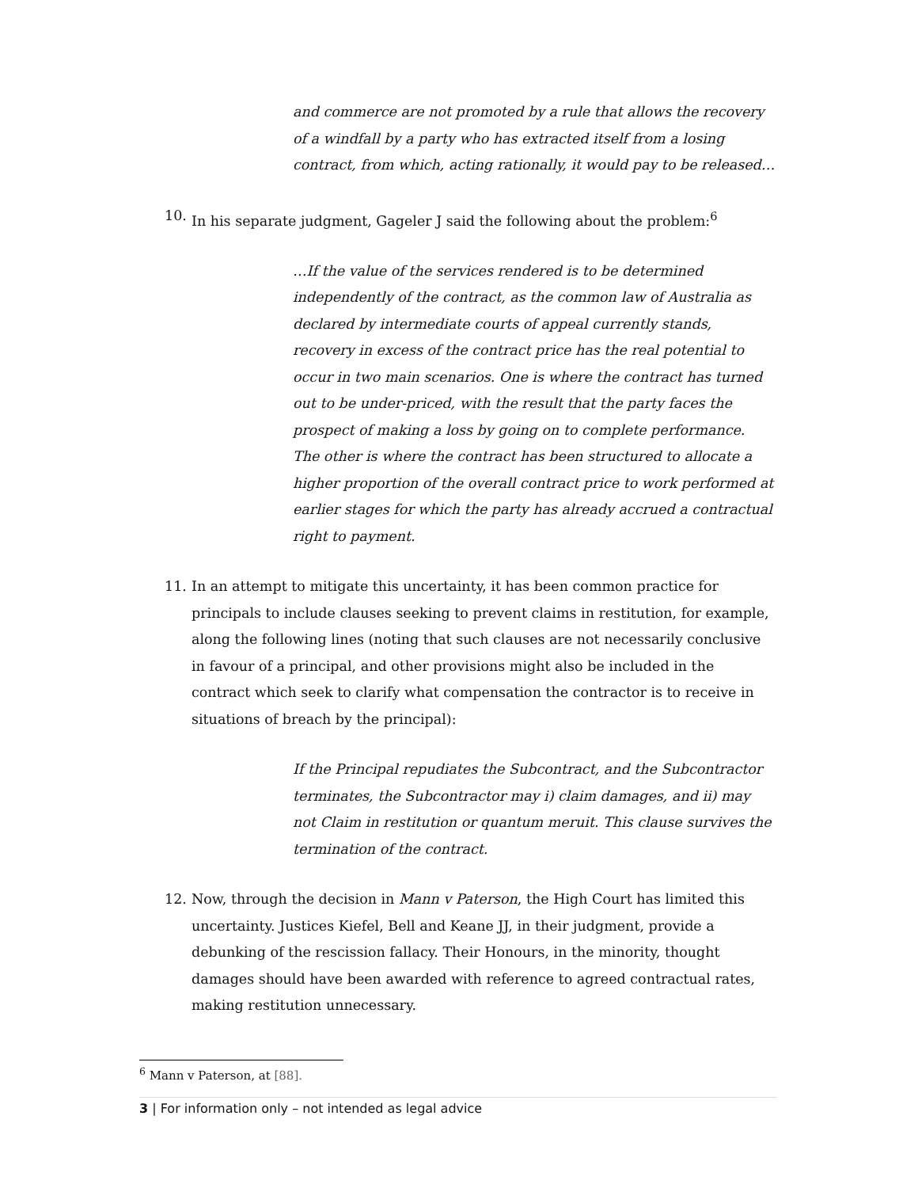and commerce are not promoted by a rule that allows the recovery of a windfall by a party who has extracted itself from a losing contract, from which, acting rationally, it would pay to be released…
10. In his separate judgment, Gageler J said the following about the problem:<sup>6</sup>
…If the value of the services rendered is to be determined independently of the contract, as the common law of Australia as declared by intermediate courts of appeal currently stands, recovery in excess of the contract price has the real potential to occur in two main scenarios. One is where the contract has turned out to be under-priced, with the result that the party faces the prospect of making a loss by going on to complete performance. The other is where the contract has been structured to allocate a higher proportion of the overall contract price to work performed at earlier stages for which the party has already accrued a contractual right to payment.
11. In an attempt to mitigate this uncertainty, it has been common practice for principals to include clauses seeking to prevent claims in restitution, for example, along the following lines (noting that such clauses are not necessarily conclusive in favour of a principal, and other provisions might also be included in the contract which seek to clarify what compensation the contractor is to receive in situations of breach by the principal):
If the Principal repudiates the Subcontract, and the Subcontractor terminates, the Subcontractor may i) claim damages, and ii) may not Claim in restitution or quantum meruit. This clause survives the termination of the contract.
12. Now, through the decision in Mann v Paterson, the High Court has limited this uncertainty. Justices Kiefel, Bell and Keane JJ, in their judgment, provide a debunking of the rescission fallacy. Their Honours, in the minority, thought damages should have been awarded with reference to agreed contractual rates, making restitution unnecessary.
<sup>6</sup> Mann v Paterson, at [88].
3 | For information only – not intended as legal advice